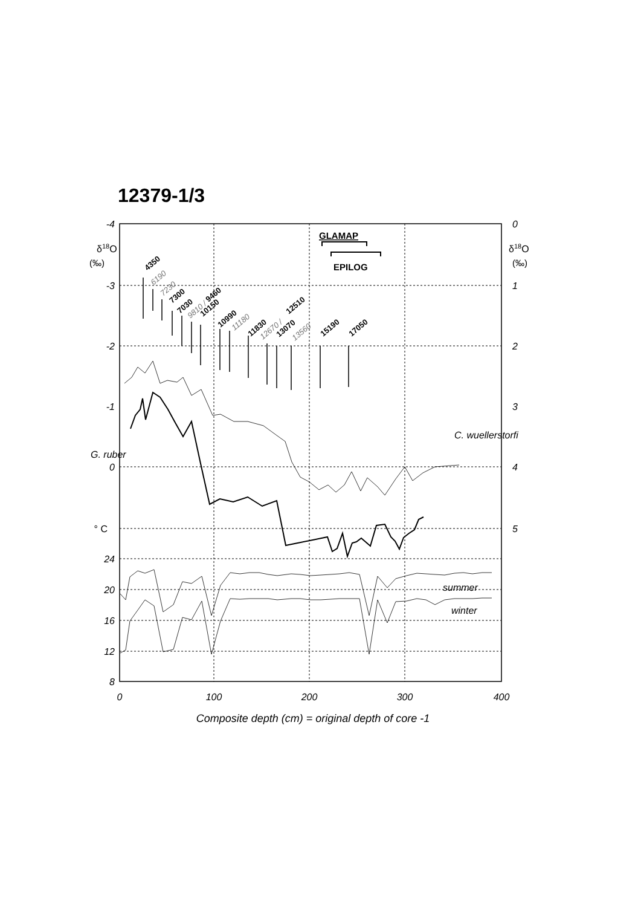12379-1/3
-4
-3
-2
-1
0
24
20
16
12
8
° C
0
1
2
3
4
5
0
100
200
300
400
Composite depth (cm) = original depth of core -1
δ18O
(‰)
δ18O
(‰)
GLAMAP
EPILOG
G. ruber
C. wuellerstorfi
summer
winter
4350
6190
7230
7300
7030
9810 /
9460
10150
10990
11180
11830
12670 /
12510
13070
13560
15190
17050